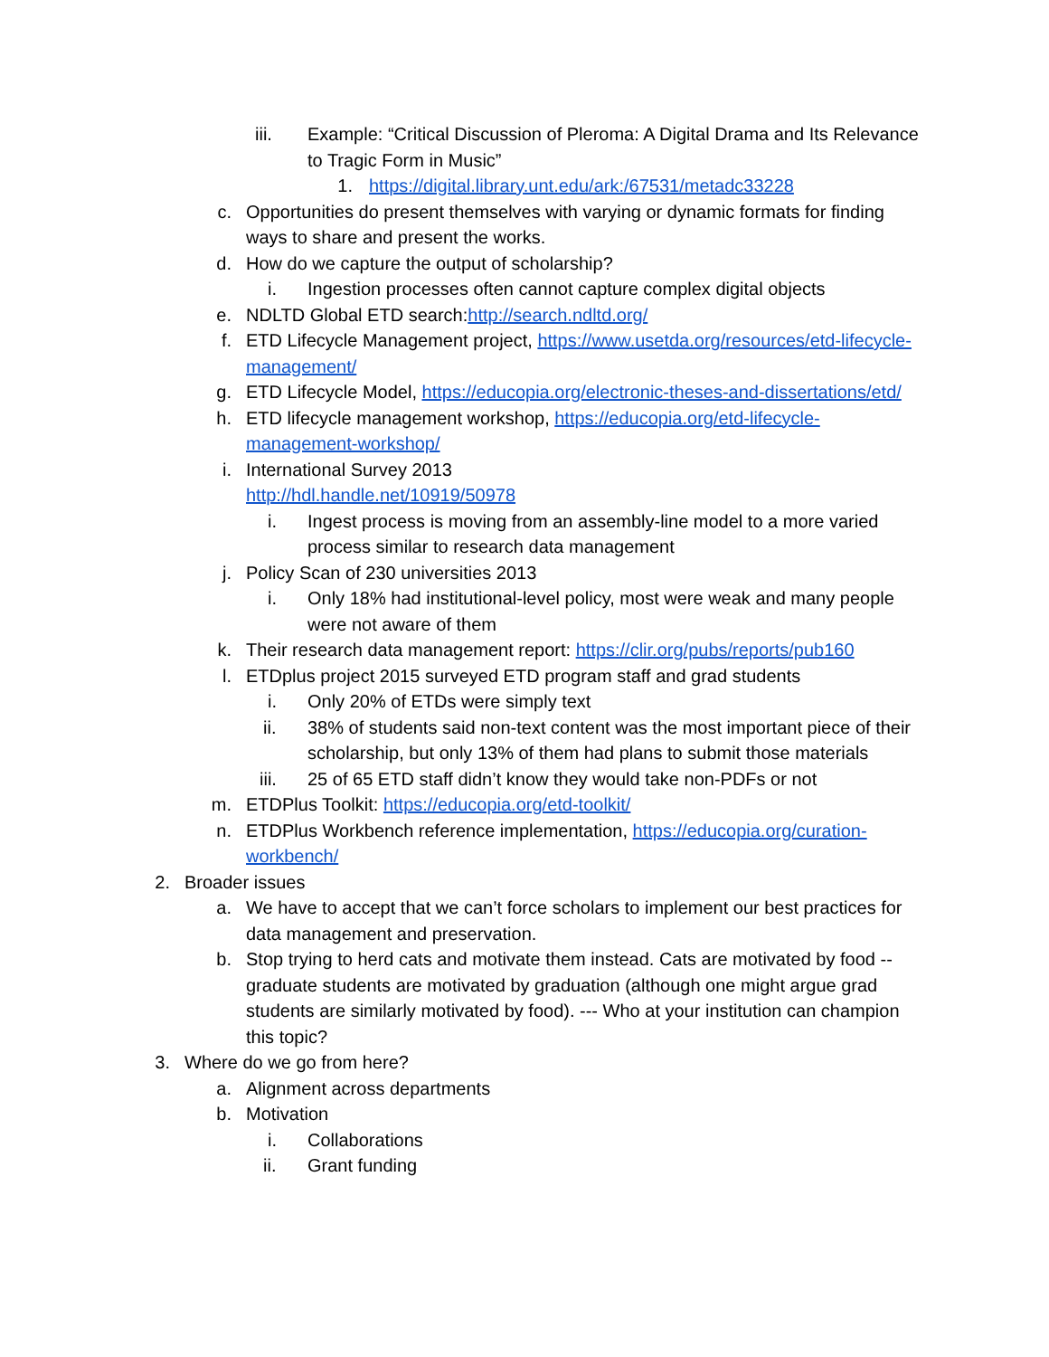iii. Example: “Critical Discussion of Pleroma: A Digital Drama and Its Relevance to Tragic Form in Music”
1. https://digital.library.unt.edu/ark:/67531/metadc33228
c. Opportunities do present themselves with varying or dynamic formats for finding ways to share and present the works.
d. How do we capture the output of scholarship?
i. Ingestion processes often cannot capture complex digital objects
e. NDLTD Global ETD search:http://search.ndltd.org/
f. ETD Lifecycle Management project, https://www.usetda.org/resources/etd-lifecycle-management/
g. ETD Lifecycle Model, https://educopia.org/electronic-theses-and-dissertations/etd/
h. ETD lifecycle management workshop, https://educopia.org/etd-lifecycle-management-workshop/
i. International Survey 2013
http://hdl.handle.net/10919/50978
i. Ingest process is moving from an assembly-line model to a more varied process similar to research data management
j. Policy Scan of 230 universities 2013
i. Only 18% had institutional-level policy, most were weak and many people were not aware of them
k. Their research data management report: https://clir.org/pubs/reports/pub160
l. ETDplus project 2015 surveyed ETD program staff and grad students
i. Only 20% of ETDs were simply text
ii. 38% of students said non-text content was the most important piece of their scholarship, but only 13% of them had plans to submit those materials
iii. 25 of 65 ETD staff didn’t know they would take non-PDFs or not
m. ETDPlus Toolkit: https://educopia.org/etd-toolkit/
n. ETDPlus Workbench reference implementation, https://educopia.org/curation-workbench/
2. Broader issues
a. We have to accept that we can’t force scholars to implement our best practices for data management and preservation.
b. Stop trying to herd cats and motivate them instead. Cats are motivated by food -- graduate students are motivated by graduation (although one might argue grad students are similarly motivated by food). --- Who at your institution can champion this topic?
3. Where do we go from here?
a. Alignment across departments
b. Motivation
i. Collaborations
ii. Grant funding